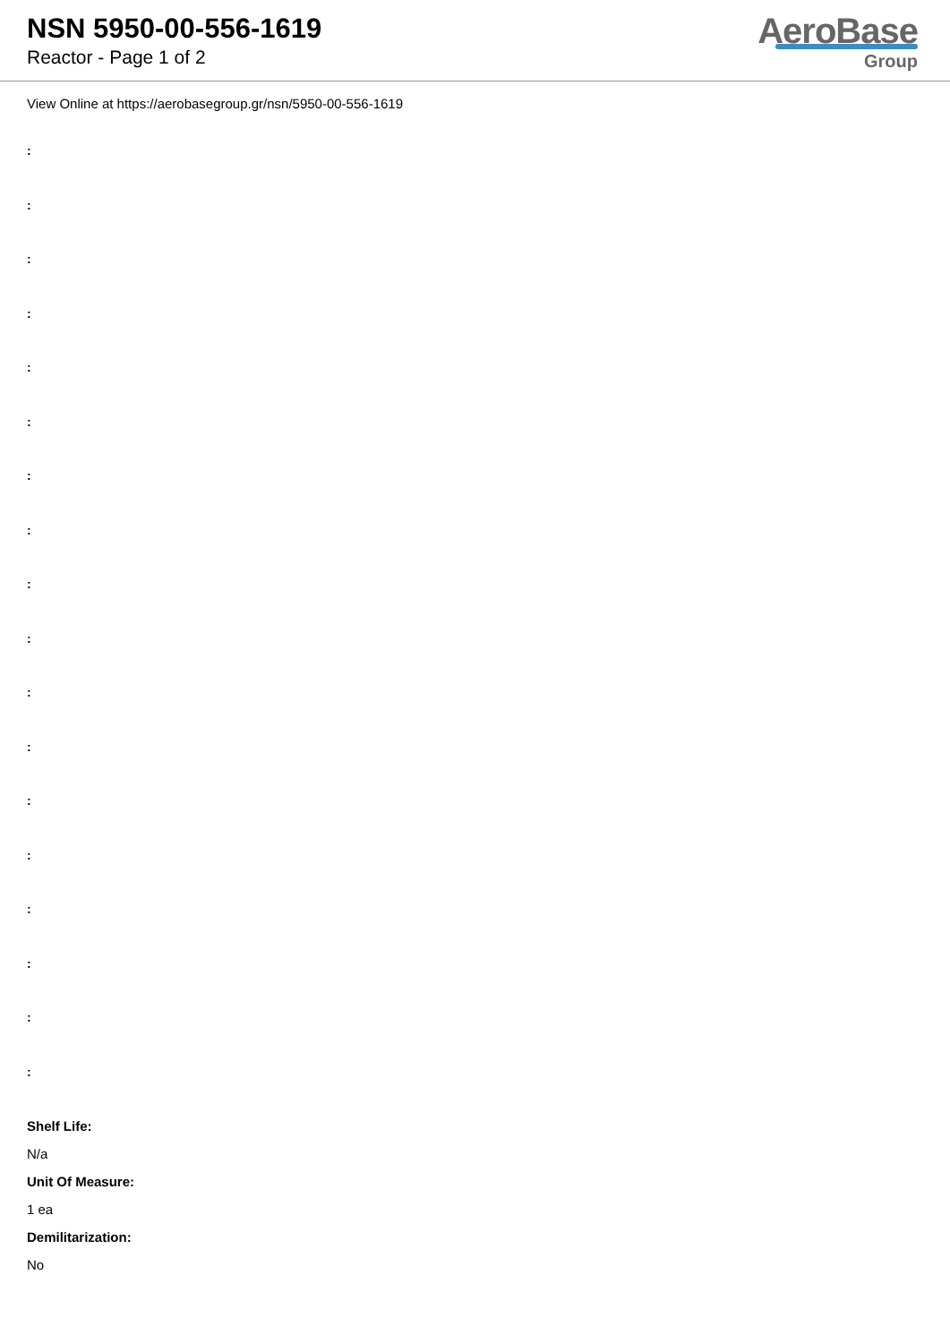NSN 5950-00-556-1619
Reactor - Page 1 of 2
AeroBase
Group
View Online at https://aerobasegroup.gr/nsn/5950-00-556-1619
:
:
:
:
:
:
:
:
:
:
:
:
:
:
:
:
:
:
Shelf Life:
N/a
Unit Of Measure:
1 ea
Demilitarization:
No